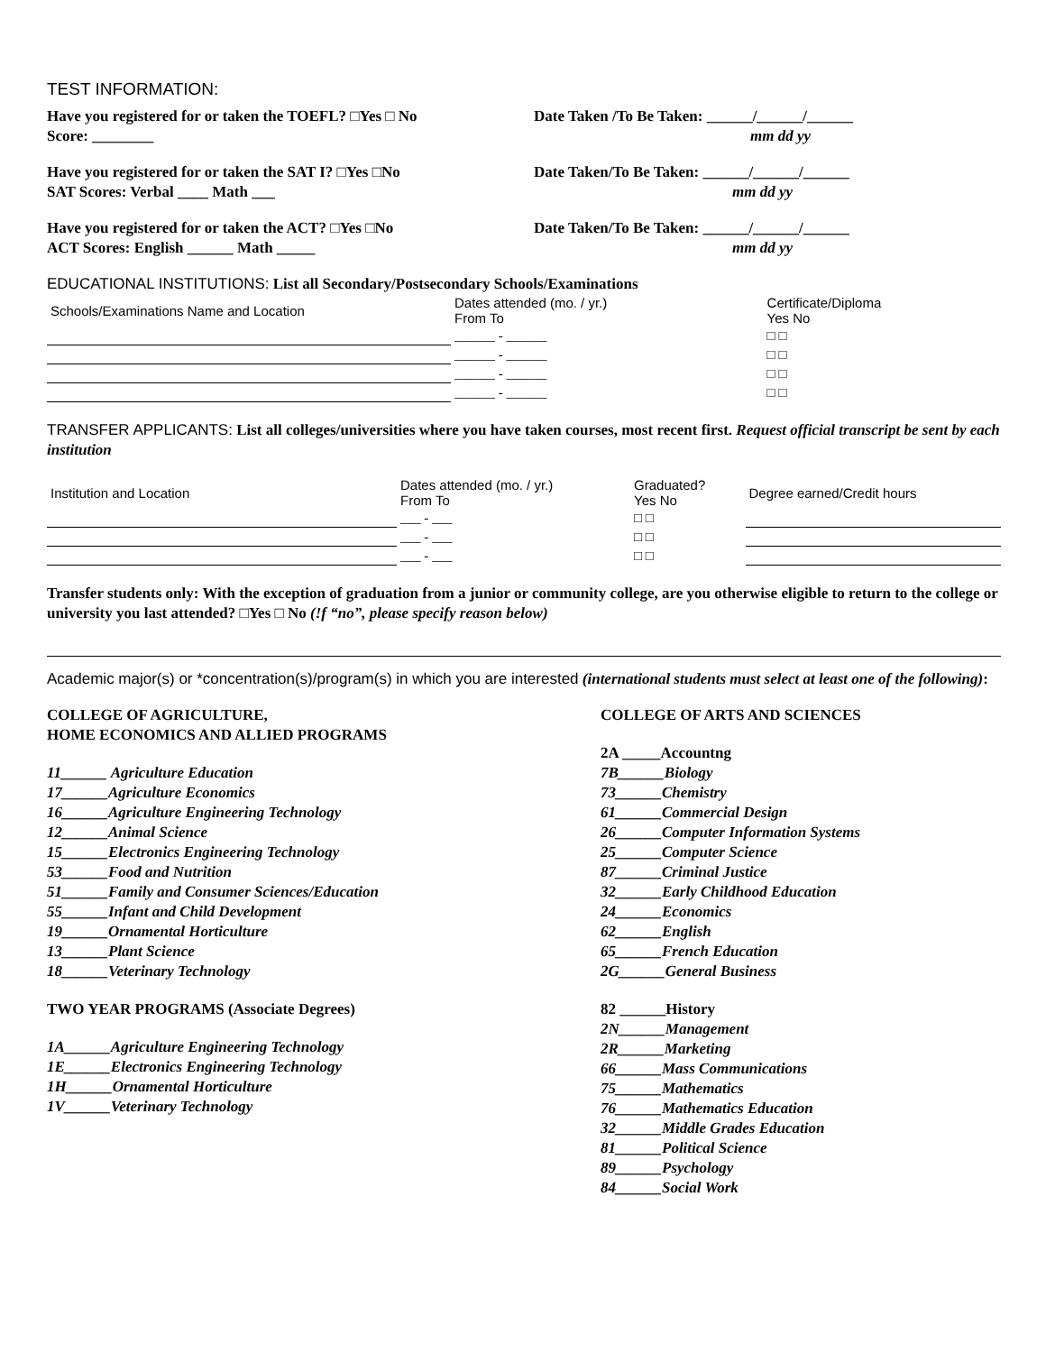TEST INFORMATION:
Have you registered for or taken the TOEFL? □Yes □ No
Score: ________
Date Taken /To Be Taken: ______/______/______
mm dd yy
Have you registered for or taken the SAT I? □Yes □No
SAT Scores: Verbal ____ Math ___
Date Taken/To Be Taken: ______/______/______
mm dd yy
Have you registered for or taken the ACT? □Yes □No
ACT Scores: English ______ Math _____
Date Taken/To Be Taken: ______/______/______
mm dd yy
EDUCATIONAL INSTITUTIONS: List all Secondary/Postsecondary Schools/Examinations
| Schools/Examinations Name and Location | Dates attended (mo. / yr.) From To | Certificate/Diploma Yes No |
| --- | --- | --- |
| | ______ - ______ | □ □ |
| | ______ - ______ | □ □ |
| | ______ - ______ | □ □ |
| | ______ - ______ | □ □ |
TRANSFER APPLICANTS: List all colleges/universities where you have taken courses, most recent first. Request official transcript be sent by each institution
| Institution and Location | Dates attended (mo. / yr.) From To | Graduated? Yes No | Degree earned/Credit hours |
| --- | --- | --- | --- |
| | ___ - ___ | □ □ | |
| | ___ - ___ | □ □ | |
| | ___ - ___ | □ □ | |
Transfer students only: With the exception of graduation from a junior or community college, are you otherwise eligible to return to the college or university you last attended? □Yes □ No (!f “no”, please specify reason below)
Academic major(s) or *concentration(s)/program(s) in which you are interested (international students must select at least one of the following):
COLLEGE OF AGRICULTURE,
HOME ECONOMICS AND ALLIED PROGRAMS
11______ Agriculture Education
17______Agriculture Economics
16______Agriculture Engineering Technology
12______Animal Science
15______Electronics Engineering Technology
53______Food and Nutrition
51______Family and Consumer Sciences/Education
55______Infant and Child Development
19______Ornamental Horticulture
13______Plant Science
18______Veterinary Technology
TWO YEAR PROGRAMS (Associate Degrees)
1A______Agriculture Engineering Technology
1E______Electronics Engineering Technology
1H______Ornamental Horticulture
1V______Veterinary Technology
COLLEGE OF ARTS AND SCIENCES
2A _____Accountng
7B______Biology
73______Chemistry
61______Commercial Design
26______Computer Information Systems
25______Computer Science
87______Criminal Justice
32______Early Childhood Education
24______Economics
62______English
65______French Education
2G______General Business
82 ______History
2N______Management
2R______Marketing
66______Mass Communications
75______Mathematics
76______Mathematics Education
32______Middle Grades Education
81______Political Science
89______Psychology
84______Social Work